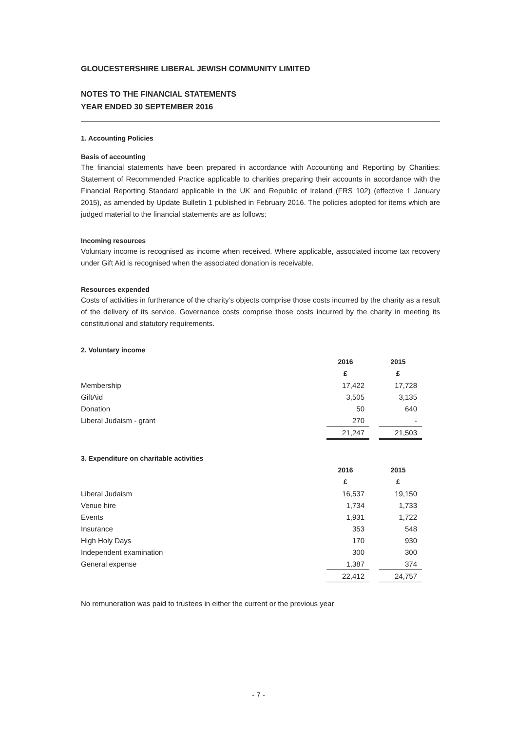GLOUCESTERSHIRE LIBERAL JEWISH COMMUNITY LIMITED
NOTES TO THE FINANCIAL STATEMENTS
YEAR ENDED 30 SEPTEMBER 2016
1. Accounting Policies
Basis of accounting
The financial statements have been prepared in accordance with Accounting and Reporting by Charities: Statement of Recommended Practice applicable to charities preparing their accounts in accordance with the Financial Reporting Standard applicable in the UK and Republic of Ireland (FRS 102) (effective 1 January 2015), as amended by Update Bulletin 1 published in February 2016. The policies adopted for items which are judged material to the financial statements are as follows:
Incoming resources
Voluntary income is recognised as income when received. Where applicable, associated income tax recovery under Gift Aid is recognised when the associated donation is receivable.
Resources expended
Costs of activities in furtherance of the charity’s objects comprise those costs incurred by the charity as a result of the delivery of its service. Governance costs comprise those costs incurred by the charity in meeting its constitutional and statutory requirements.
2. Voluntary income
| | 2016 | | 2015 |
| --- | --- | --- | --- |
| | £ | | £ |
| Membership | 17,422 | | 17,728 |
| GiftAid | 3,505 | | 3,135 |
| Donation | 50 | | 640 |
| Liberal Judaism - grant | 270 | | - |
| | 21,247 | | 21,503 |
3. Expenditure on charitable activities
| | 2016 | | 2015 |
| --- | --- | --- | --- |
| | £ | | £ |
| Liberal Judaism | 16,537 | | 19,150 |
| Venue hire | 1,734 | | 1,733 |
| Events | 1,931 | | 1,722 |
| Insurance | 353 | | 548 |
| High Holy Days | 170 | | 930 |
| Independent examination | 300 | | 300 |
| General expense | 1,387 | | 374 |
| | 22,412 | | 24,757 |
No remuneration was paid to trustees in either the current or the previous year
- 7 -